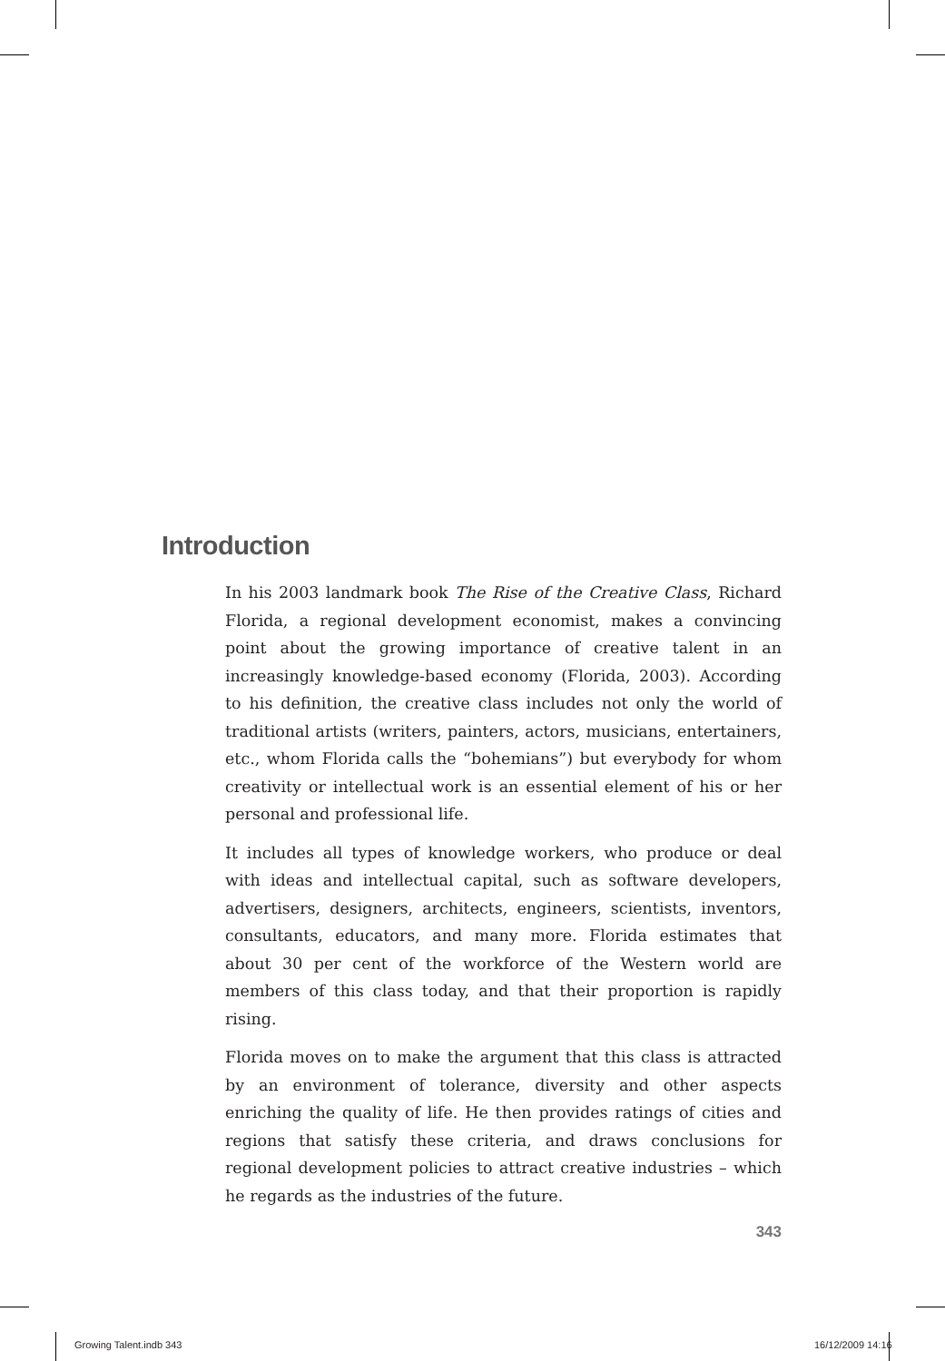Introduction
In his 2003 landmark book The Rise of the Creative Class, Richard Florida, a regional development economist, makes a convincing point about the growing importance of creative talent in an increasingly knowledge-based economy (Florida, 2003). According to his definition, the creative class includes not only the world of traditional artists (writers, painters, actors, musicians, entertainers, etc., whom Florida calls the “bohemians”) but everybody for whom creativity or intellectual work is an essential element of his or her personal and professional life.
It includes all types of knowledge workers, who produce or deal with ideas and intellectual capital, such as software developers, advertisers, designers, architects, engineers, scientists, inventors, consultants, educators, and many more. Florida estimates that about 30 per cent of the workforce of the Western world are members of this class today, and that their proportion is rapidly rising.
Florida moves on to make the argument that this class is attracted by an environment of tolerance, diversity and other aspects enriching the quality of life. He then provides ratings of cities and regions that satisfy these criteria, and draws conclusions for regional development policies to attract creative industries – which he regards as the industries of the future.
343
Growing Talent.indb 343 16/12/2009 14:16